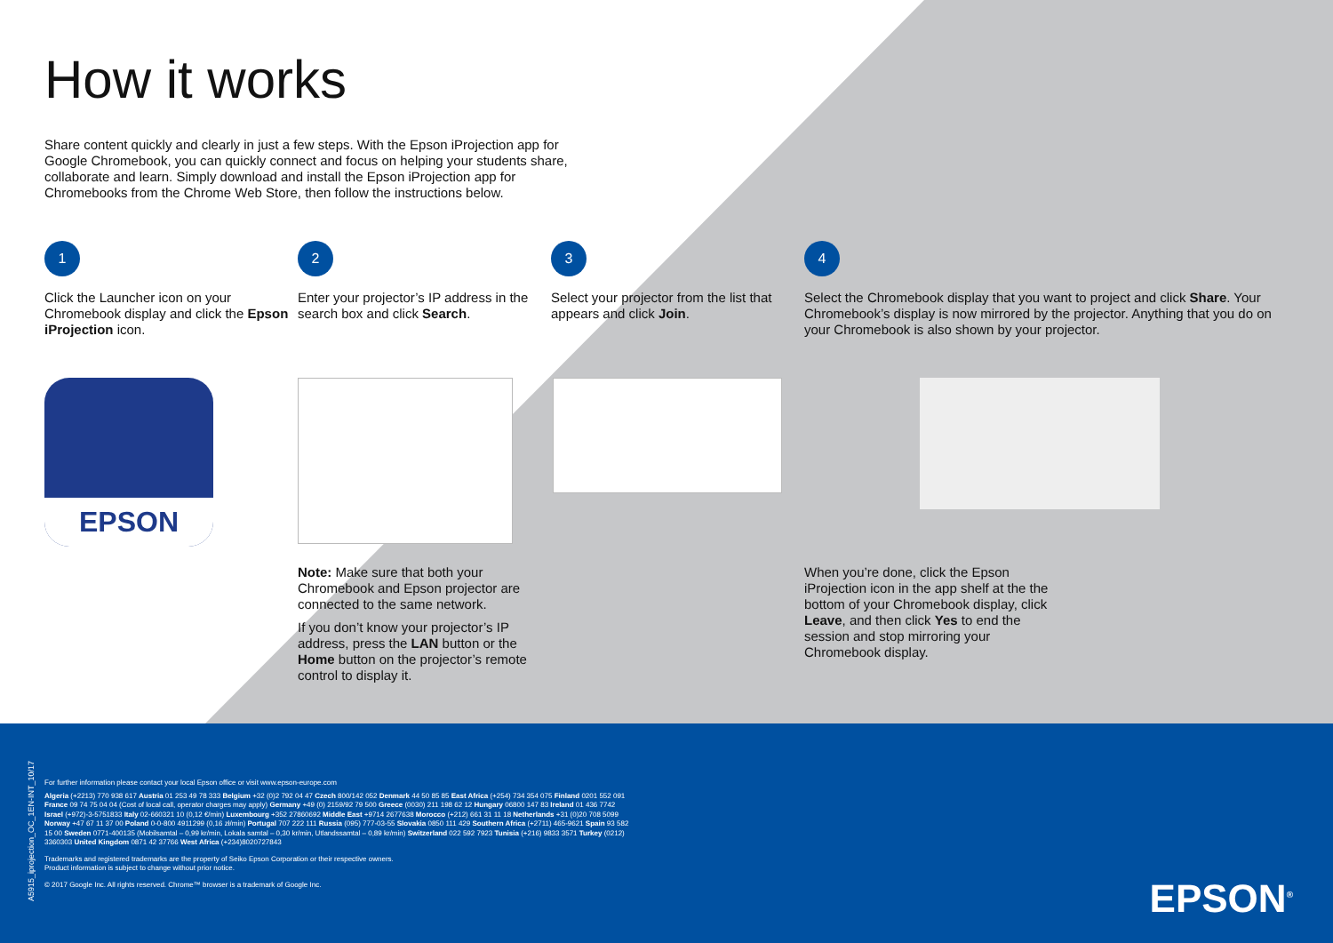How it works
Share content quickly and clearly in just a few steps. With the Epson iProjection app for Google Chromebook, you can quickly connect and focus on helping your students share, collaborate and learn. Simply download and install the Epson iProjection app for Chromebooks from the Chrome Web Store, then follow the instructions below.
1
Click the Launcher icon on your Chromebook display and click the Epson iProjection icon.
2
Enter your projector’s IP address in the search box and click Search.
3
Select your projector from the list that appears and click Join.
4
Select the Chromebook display that you want to project and click Share. Your Chromebook’s display is now mirrored by the projector. Anything that you do on your Chromebook is also shown by your projector.
EPSON
Note: Make sure that both your Chromebook and Epson projector are connected to the same network.
If you don’t know your projector’s IP address, press the LAN button or the Home button on the projector’s remote control to display it.
When you’re done, click the Epson iProjection icon in the app shelf at the the bottom of your Chromebook display, click Leave, and then click Yes to end the session and stop mirroring your Chromebook display.
A5915_iprojection_OC_1EN-INT_10/17
For further information please contact your local Epson office or visit www.epson-europe.com
Algeria (+2213) 770 938 617 Austria 01 253 49 78 333 Belgium +32 (0)2 792 04 47 Czech 800/142 052 Denmark 44 50 85 85 East Africa (+254) 734 354 075 Finland 0201 552 091 France 09 74 75 04 04 (Cost of local call, operator charges may apply) Germany +49 (0) 2159/92 79 500 Greece (0030) 211 198 62 12 Hungary 06800 147 83 Ireland 01 436 7742 Israel (+972)-3-5751833 Italy 02-660321 10 (0,12 €/min) Luxembourg +352 27860692 Middle East +9714 2677638 Morocco (+212) 661 31 11 18 Netherlands +31 (0)20 708 5099 Norway +47 67 11 37 00 Poland 0-0-800 4911299 (0,16 zł/min) Portugal 707 222 111 Russia (095) 777-03-55 Slovakia 0850 111 429 Southern Africa (+2711) 465-9621 Spain 93 582 15 00 Sweden 0771-400135 (Mobilsamtal – 0,99 kr/min, Lokala samtal – 0,30 kr/min, Utlandssamtal – 0,89 kr/min) Switzerland 022 592 7923 Tunisia (+216) 9833 3571 Turkey (0212) 3360303 United Kingdom 0871 42 37766 West Africa (+234)8020727843
Trademarks and registered trademarks are the property of Seiko Epson Corporation or their respective owners.
Product information is subject to change without prior notice.
© 2017 Google Inc. All rights reserved. Chrome™ browser is a trademark of Google Inc.
EPSON<sup>®</sup>